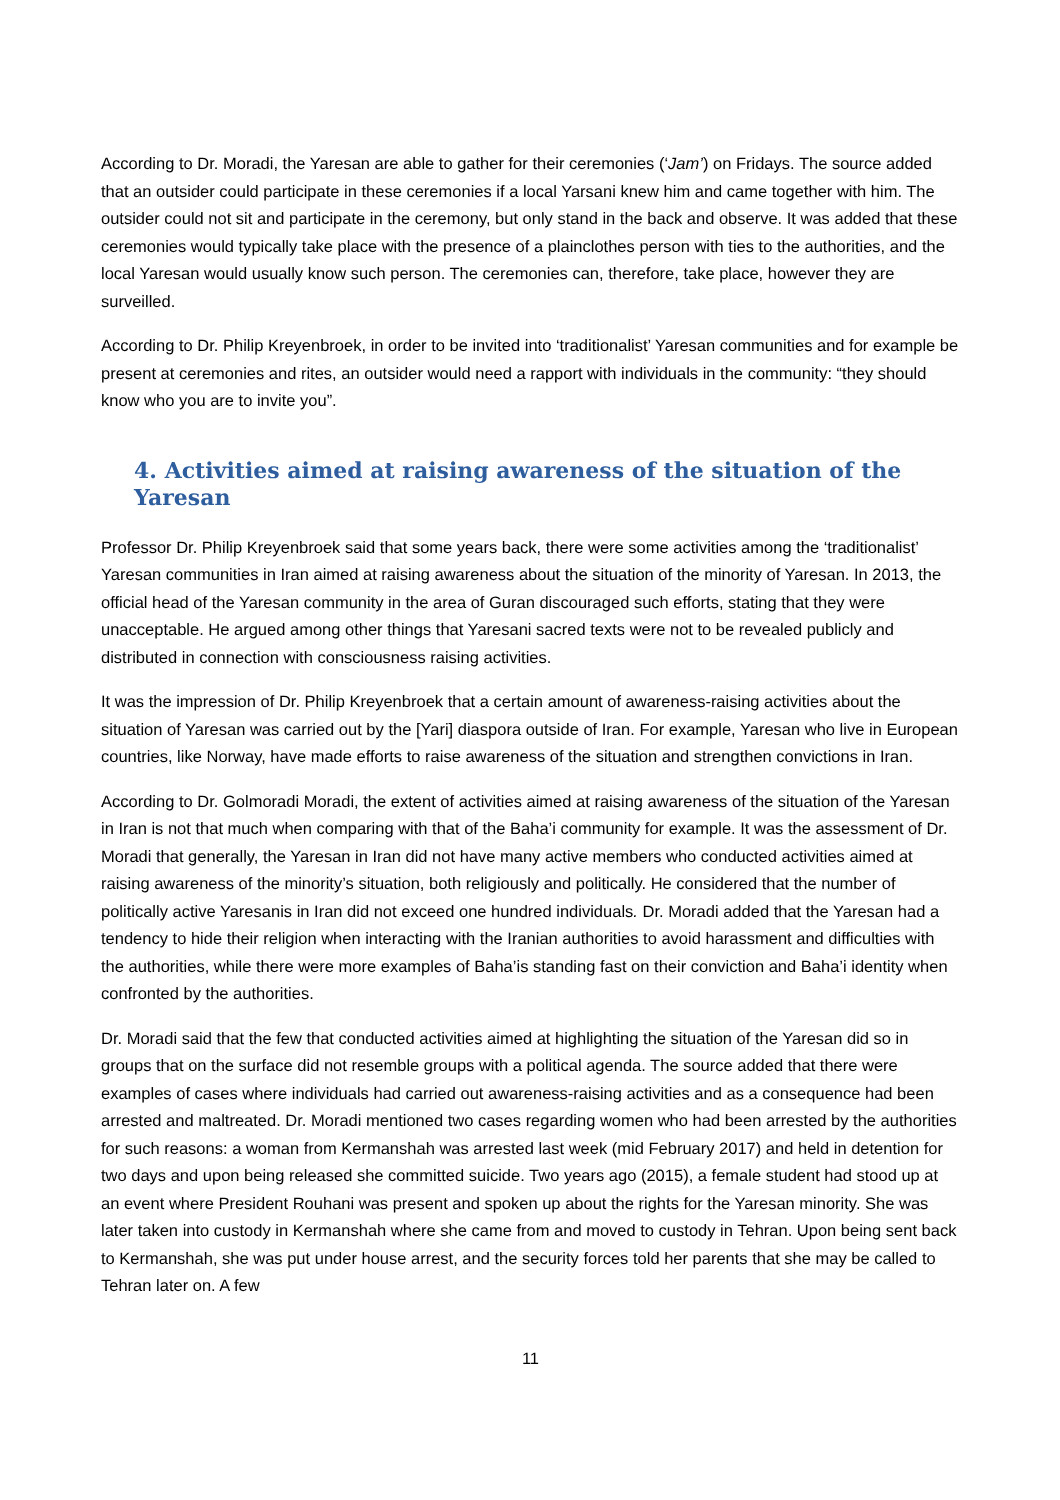According to Dr. Moradi, the Yaresan are able to gather for their ceremonies (‘Jam’) on Fridays. The source added that an outsider could participate in these ceremonies if a local Yarsani knew him and came together with him. The outsider could not sit and participate in the ceremony, but only stand in the back and observe. It was added that these ceremonies would typically take place with the presence of a plainclothes person with ties to the authorities, and the local Yaresan would usually know such person. The ceremonies can, therefore, take place, however they are surveilled.
According to Dr. Philip Kreyenbroek, in order to be invited into ‘traditionalist’ Yaresan communities and for example be present at ceremonies and rites, an outsider would need a rapport with individuals in the community: “they should know who you are to invite you”.
4. Activities aimed at raising awareness of the situation of the Yaresan
Professor Dr. Philip Kreyenbroek said that some years back, there were some activities among the ‘traditionalist’ Yaresan communities in Iran aimed at raising awareness about the situation of the minority of Yaresan. In 2013, the official head of the Yaresan community in the area of Guran discouraged such efforts, stating that they were unacceptable. He argued among other things that Yaresani sacred texts were not to be revealed publicly and distributed in connection with consciousness raising activities.
It was the impression of Dr. Philip Kreyenbroek that a certain amount of awareness-raising activities about the situation of Yaresan was carried out by the [Yari] diaspora outside of Iran. For example, Yaresan who live in European countries, like Norway, have made efforts to raise awareness of the situation and strengthen convictions in Iran.
According to Dr. Golmoradi Moradi, the extent of activities aimed at raising awareness of the situation of the Yaresan in Iran is not that much when comparing with that of the Baha’i community for example. It was the assessment of Dr. Moradi that generally, the Yaresan in Iran did not have many active members who conducted activities aimed at raising awareness of the minority’s situation, both religiously and politically. He considered that the number of politically active Yaresanis in Iran did not exceed one hundred individuals. Dr. Moradi added that the Yaresan had a tendency to hide their religion when interacting with the Iranian authorities to avoid harassment and difficulties with the authorities, while there were more examples of Baha’is standing fast on their conviction and Baha’i identity when confronted by the authorities.
Dr. Moradi said that the few that conducted activities aimed at highlighting the situation of the Yaresan did so in groups that on the surface did not resemble groups with a political agenda. The source added that there were examples of cases where individuals had carried out awareness-raising activities and as a consequence had been arrested and maltreated. Dr. Moradi mentioned two cases regarding women who had been arrested by the authorities for such reasons: a woman from Kermanshah was arrested last week (mid February 2017) and held in detention for two days and upon being released she committed suicide. Two years ago (2015), a female student had stood up at an event where President Rouhani was present and spoken up about the rights for the Yaresan minority. She was later taken into custody in Kermanshah where she came from and moved to custody in Tehran. Upon being sent back to Kermanshah, she was put under house arrest, and the security forces told her parents that she may be called to Tehran later on. A few
11